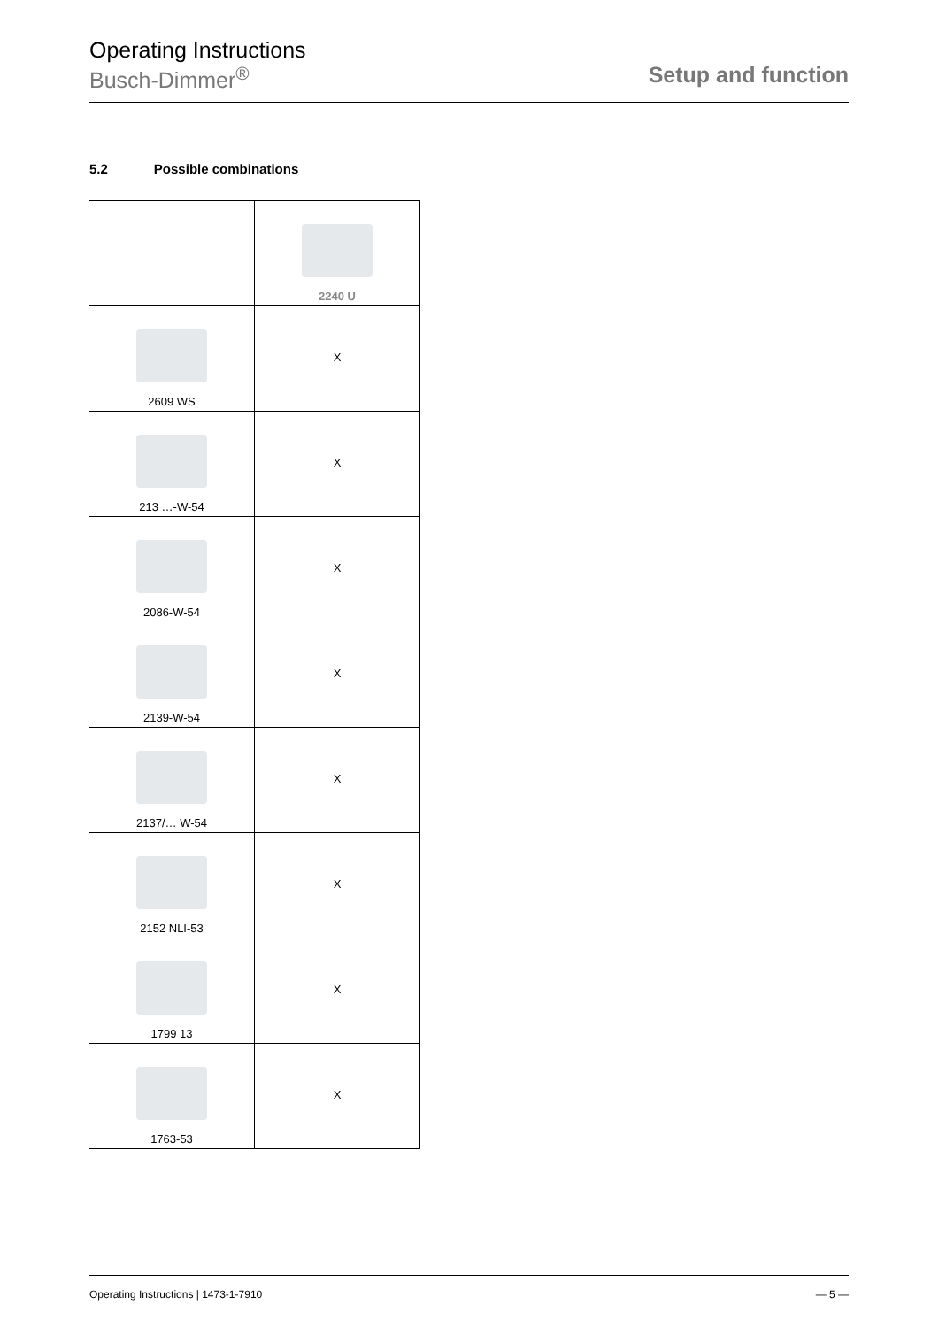Operating Instructions
Busch-Dimmer<sup>®</sup>
Setup and function
5.2 Possible combinations
| | 2240 U |
| 2609 WS | X |
| 213 …-W-54 | X |
| 2086-W-54 | X |
| 2139-W-54 | X |
| 2137/… W-54 | X |
| 2152 NLI-53 | X |
| 1799 13 | X |
| 1763-53 | X |
Operating Instructions | 1473-1-7910 — 5 —